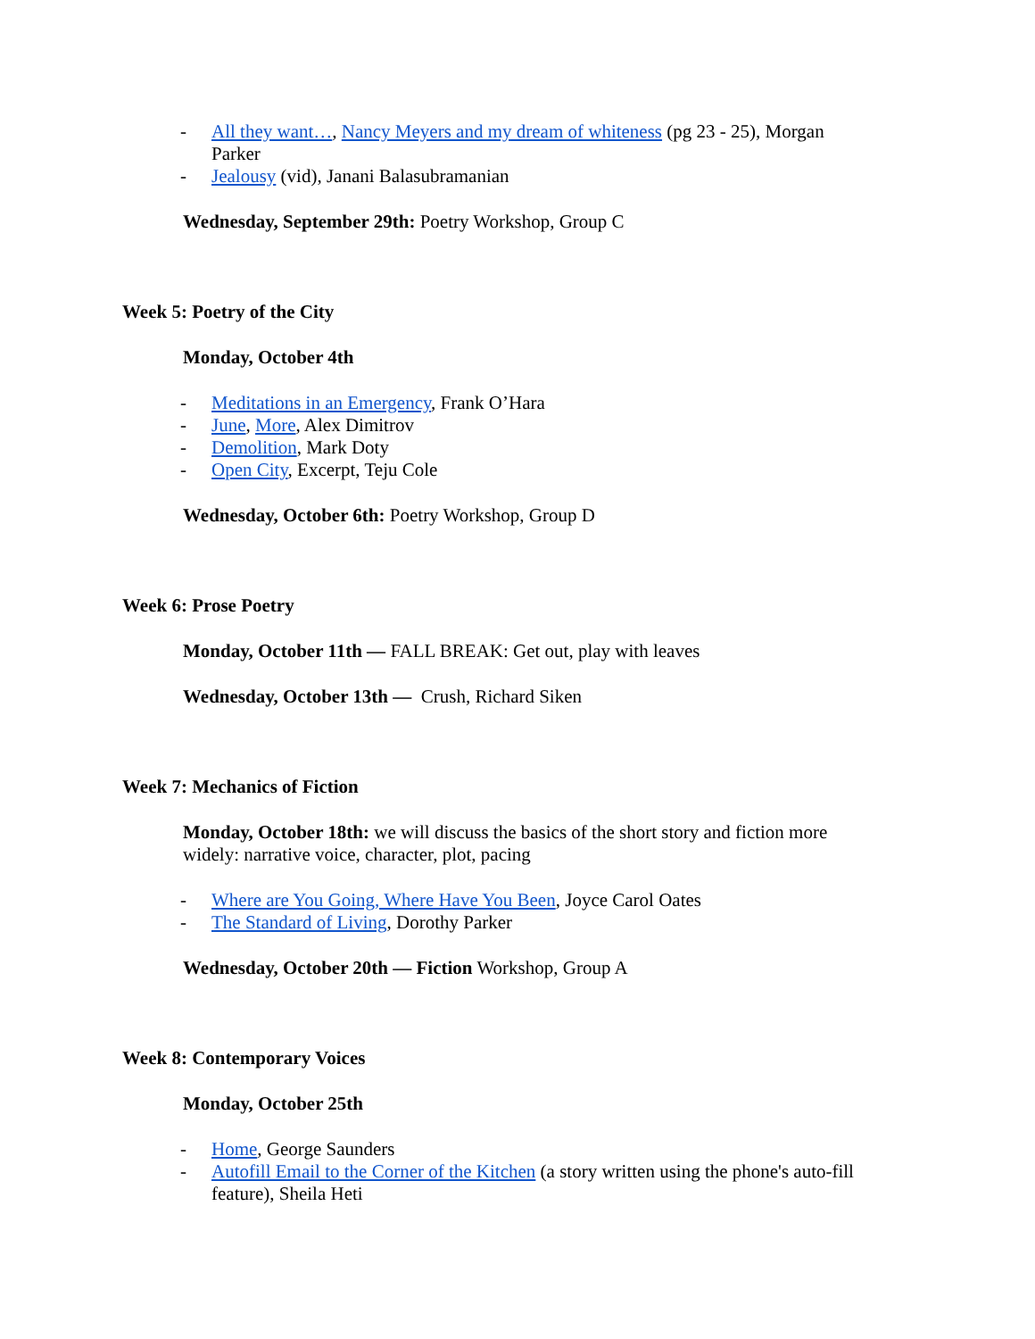- All they want…, Nancy Meyers and my dream of whiteness (pg 23 - 25), Morgan Parker
- Jealousy (vid), Janani Balasubramanian
Wednesday, September 29th: Poetry Workshop, Group C
Week 5: Poetry of the City
Monday, October 4th
- Meditations in an Emergency, Frank O’Hara
- June, More, Alex Dimitrov
- Demolition, Mark Doty
- Open City, Excerpt, Teju Cole
Wednesday, October 6th: Poetry Workshop, Group D
Week 6: Prose Poetry
Monday, October 11th — FALL BREAK: Get out, play with leaves
Wednesday, October 13th — Crush, Richard Siken
Week 7: Mechanics of Fiction
Monday, October 18th: we will discuss the basics of the short story and fiction more widely: narrative voice, character, plot, pacing
- Where are You Going, Where Have You Been, Joyce Carol Oates
- The Standard of Living, Dorothy Parker
Wednesday, October 20th — Fiction Workshop, Group A
Week 8: Contemporary Voices
Monday, October 25th
- Home, George Saunders
- Autofill Email to the Corner of the Kitchen (a story written using the phone's auto-fill feature), Sheila Heti